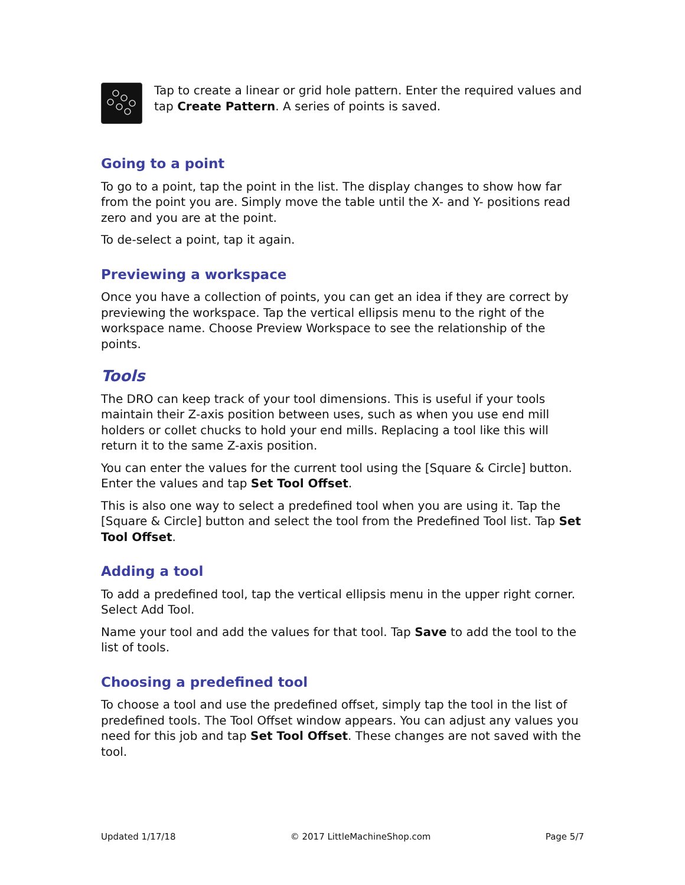Tap to create a linear or grid hole pattern. Enter the required values and tap Create Pattern. A series of points is saved.
Going to a point
To go to a point, tap the point in the list. The display changes to show how far from the point you are. Simply move the table until the X- and Y- positions read zero and you are at the point.
To de-select a point, tap it again.
Previewing a workspace
Once you have a collection of points, you can get an idea if they are correct by previewing the workspace. Tap the vertical ellipsis menu to the right of the workspace name. Choose Preview Workspace to see the relationship of the points.
Tools
The DRO can keep track of your tool dimensions. This is useful if your tools maintain their Z-axis position between uses, such as when you use end mill holders or collet chucks to hold your end mills. Replacing a tool like this will return it to the same Z-axis position.
You can enter the values for the current tool using the [Square & Circle] button. Enter the values and tap Set Tool Offset.
This is also one way to select a predefined tool when you are using it. Tap the [Square & Circle] button and select the tool from the Predefined Tool list. Tap Set Tool Offset.
Adding a tool
To add a predefined tool, tap the vertical ellipsis menu in the upper right corner. Select Add Tool.
Name your tool and add the values for that tool. Tap Save to add the tool to the list of tools.
Choosing a predefined tool
To choose a tool and use the predefined offset, simply tap the tool in the list of predefined tools. The Tool Offset window appears. You can adjust any values you need for this job and tap Set Tool Offset. These changes are not saved with the tool.
Updated 1/17/18 © 2017 LittleMachineShop.com Page 5/7